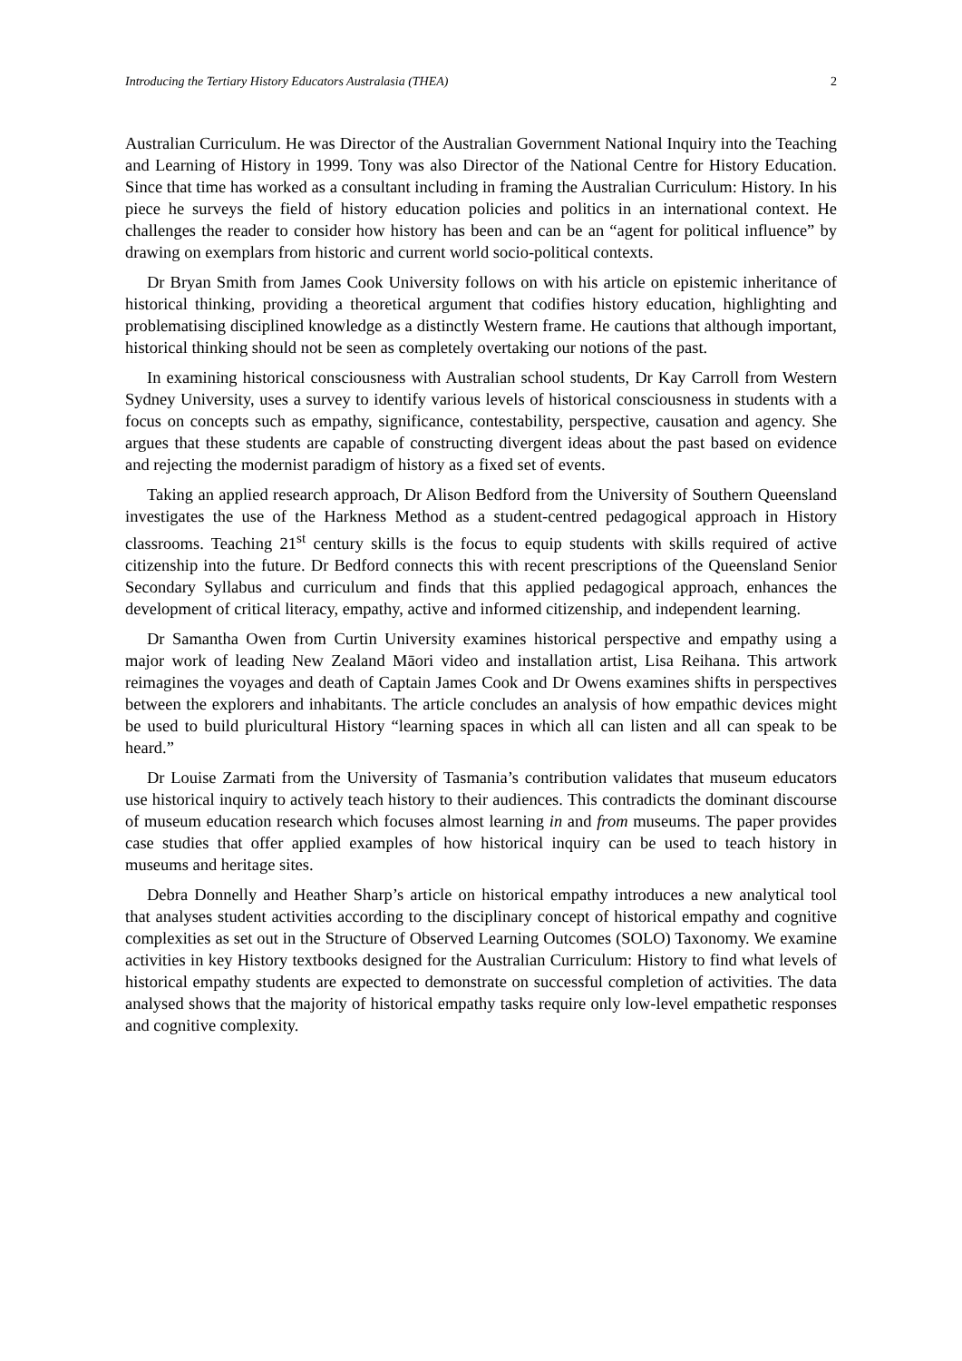Introducing the Tertiary History Educators Australasia (THEA) 2
Australian Curriculum. He was Director of the Australian Government National Inquiry into the Teaching and Learning of History in 1999. Tony was also Director of the National Centre for History Education. Since that time has worked as a consultant including in framing the Australian Curriculum: History. In his piece he surveys the field of history education policies and politics in an international context. He challenges the reader to consider how history has been and can be an “agent for political influence” by drawing on exemplars from historic and current world socio-political contexts.
Dr Bryan Smith from James Cook University follows on with his article on epistemic inheritance of historical thinking, providing a theoretical argument that codifies history education, highlighting and problematising disciplined knowledge as a distinctly Western frame. He cautions that although important, historical thinking should not be seen as completely overtaking our notions of the past.
In examining historical consciousness with Australian school students, Dr Kay Carroll from Western Sydney University, uses a survey to identify various levels of historical consciousness in students with a focus on concepts such as empathy, significance, contestability, perspective, causation and agency. She argues that these students are capable of constructing divergent ideas about the past based on evidence and rejecting the modernist paradigm of history as a fixed set of events.
Taking an applied research approach, Dr Alison Bedford from the University of Southern Queensland investigates the use of the Harkness Method as a student-centred pedagogical approach in History classrooms. Teaching 21<sup>st</sup> century skills is the focus to equip students with skills required of active citizenship into the future. Dr Bedford connects this with recent prescriptions of the Queensland Senior Secondary Syllabus and curriculum and finds that this applied pedagogical approach, enhances the development of critical literacy, empathy, active and informed citizenship, and independent learning.
Dr Samantha Owen from Curtin University examines historical perspective and empathy using a major work of leading New Zealand Māori video and installation artist, Lisa Reihana. This artwork reimagines the voyages and death of Captain James Cook and Dr Owens examines shifts in perspectives between the explorers and inhabitants. The article concludes an analysis of how empathic devices might be used to build pluricultural History “learning spaces in which all can listen and all can speak to be heard.”
Dr Louise Zarmati from the University of Tasmania’s contribution validates that museum educators use historical inquiry to actively teach history to their audiences. This contradicts the dominant discourse of museum education research which focuses almost learning in and from museums. The paper provides case studies that offer applied examples of how historical inquiry can be used to teach history in museums and heritage sites.
Debra Donnelly and Heather Sharp’s article on historical empathy introduces a new analytical tool that analyses student activities according to the disciplinary concept of historical empathy and cognitive complexities as set out in the Structure of Observed Learning Outcomes (SOLO) Taxonomy. We examine activities in key History textbooks designed for the Australian Curriculum: History to find what levels of historical empathy students are expected to demonstrate on successful completion of activities. The data analysed shows that the majority of historical empathy tasks require only low-level empathetic responses and cognitive complexity.